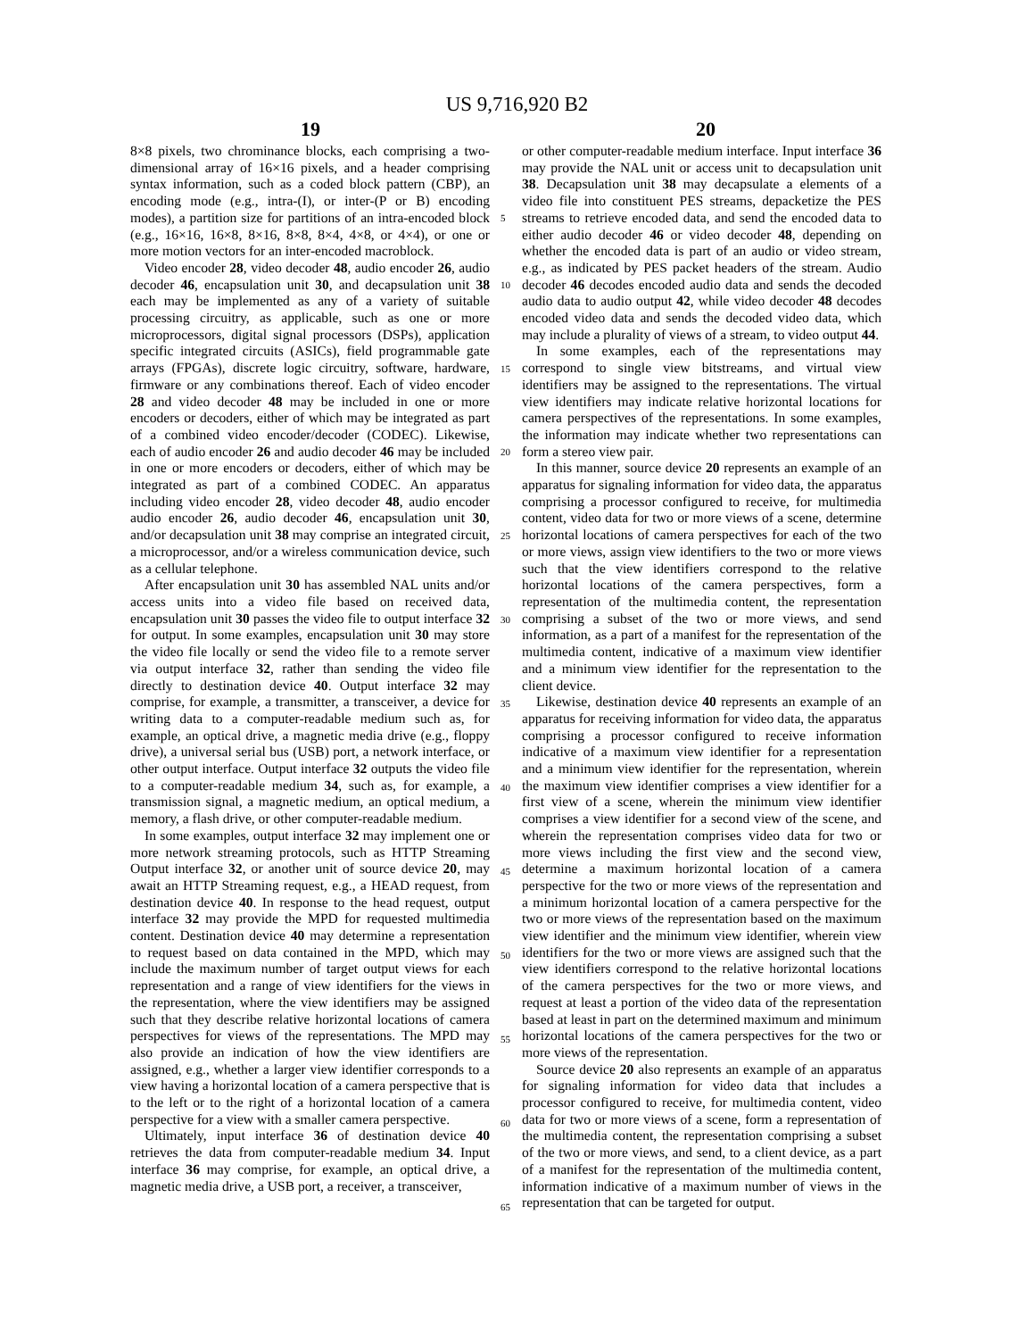US 9,716,920 B2
19 20
8×8 pixels, two chrominance blocks, each comprising a two-dimensional array of 16×16 pixels, and a header comprising syntax information, such as a coded block pattern (CBP), an encoding mode (e.g., intra-(I), or inter-(P or B) encoding modes), a partition size for partitions of an intra-encoded block (e.g., 16×16, 16×8, 8×16, 8×8, 8×4, 4×8, or 4×4), or one or more motion vectors for an inter-encoded macroblock.
Video encoder 28, video decoder 48, audio encoder 26, audio decoder 46, encapsulation unit 30, and decapsulation unit 38 each may be implemented as any of a variety of suitable processing circuitry, as applicable, such as one or more microprocessors, digital signal processors (DSPs), application specific integrated circuits (ASICs), field programmable gate arrays (FPGAs), discrete logic circuitry, software, hardware, firmware or any combinations thereof. Each of video encoder 28 and video decoder 48 may be included in one or more encoders or decoders, either of which may be integrated as part of a combined video encoder/decoder (CODEC). Likewise, each of audio encoder 26 and audio decoder 46 may be included in one or more encoders or decoders, either of which may be integrated as part of a combined CODEC. An apparatus including video encoder 28, video decoder 48, audio encoder audio encoder 26, audio decoder 46, encapsulation unit 30, and/or decapsulation unit 38 may comprise an integrated circuit, a microprocessor, and/or a wireless communication device, such as a cellular telephone.
After encapsulation unit 30 has assembled NAL units and/or access units into a video file based on received data, encapsulation unit 30 passes the video file to output interface 32 for output. In some examples, encapsulation unit 30 may store the video file locally or send the video file to a remote server via output interface 32, rather than sending the video file directly to destination device 40. Output interface 32 may comprise, for example, a transmitter, a transceiver, a device for writing data to a computer-readable medium such as, for example, an optical drive, a magnetic media drive (e.g., floppy drive), a universal serial bus (USB) port, a network interface, or other output interface. Output interface 32 outputs the video file to a computer-readable medium 34, such as, for example, a transmission signal, a magnetic medium, an optical medium, a memory, a flash drive, or other computer-readable medium.
In some examples, output interface 32 may implement one or more network streaming protocols, such as HTTP Streaming Output interface 32, or another unit of source device 20, may await an HTTP Streaming request, e.g., a HEAD request, from destination device 40. In response to the head request, output interface 32 may provide the MPD for requested multimedia content. Destination device 40 may determine a representation to request based on data contained in the MPD, which may include the maximum number of target output views for each representation and a range of view identifiers for the views in the representation, where the view identifiers may be assigned such that they describe relative horizontal locations of camera perspectives for views of the representations. The MPD may also provide an indication of how the view identifiers are assigned, e.g., whether a larger view identifier corresponds to a view having a horizontal location of a camera perspective that is to the left or to the right of a horizontal location of a camera perspective for a view with a smaller camera perspective.
Ultimately, input interface 36 of destination device 40 retrieves the data from computer-readable medium 34. Input interface 36 may comprise, for example, an optical drive, a magnetic media drive, a USB port, a receiver, a transceiver,
5
10
15
20
25
30
35
40
45
50
55
60
65
or other computer-readable medium interface. Input interface 36 may provide the NAL unit or access unit to decapsulation unit 38. Decapsulation unit 38 may decapsulate a elements of a video file into constituent PES streams, depacketize the PES streams to retrieve encoded data, and send the encoded data to either audio decoder 46 or video decoder 48, depending on whether the encoded data is part of an audio or video stream, e.g., as indicated by PES packet headers of the stream. Audio decoder 46 decodes encoded audio data and sends the decoded audio data to audio output 42, while video decoder 48 decodes encoded video data and sends the decoded video data, which may include a plurality of views of a stream, to video output 44.
In some examples, each of the representations may correspond to single view bitstreams, and virtual view identifiers may be assigned to the representations. The virtual view identifiers may indicate relative horizontal locations for camera perspectives of the representations. In some examples, the information may indicate whether two representations can form a stereo view pair.
In this manner, source device 20 represents an example of an apparatus for signaling information for video data, the apparatus comprising a processor configured to receive, for multimedia content, video data for two or more views of a scene, determine horizontal locations of camera perspectives for each of the two or more views, assign view identifiers to the two or more views such that the view identifiers correspond to the relative horizontal locations of the camera perspectives, form a representation of the multimedia content, the representation comprising a subset of the two or more views, and send information, as a part of a manifest for the representation of the multimedia content, indicative of a maximum view identifier and a minimum view identifier for the representation to the client device.
Likewise, destination device 40 represents an example of an apparatus for receiving information for video data, the apparatus comprising a processor configured to receive information indicative of a maximum view identifier for a representation and a minimum view identifier for the representation, wherein the maximum view identifier comprises a view identifier for a first view of a scene, wherein the minimum view identifier comprises a view identifier for a second view of the scene, and wherein the representation comprises video data for two or more views including the first view and the second view, determine a maximum horizontal location of a camera perspective for the two or more views of the representation and a minimum horizontal location of a camera perspective for the two or more views of the representation based on the maximum view identifier and the minimum view identifier, wherein view identifiers for the two or more views are assigned such that the view identifiers correspond to the relative horizontal locations of the camera perspectives for the two or more views, and request at least a portion of the video data of the representation based at least in part on the determined maximum and minimum horizontal locations of the camera perspectives for the two or more views of the representation.
Source device 20 also represents an example of an apparatus for signaling information for video data that includes a processor configured to receive, for multimedia content, video data for two or more views of a scene, form a representation of the multimedia content, the representation comprising a subset of the two or more views, and send, to a client device, as a part of a manifest for the representation of the multimedia content, information indicative of a maximum number of views in the representation that can be targeted for output.